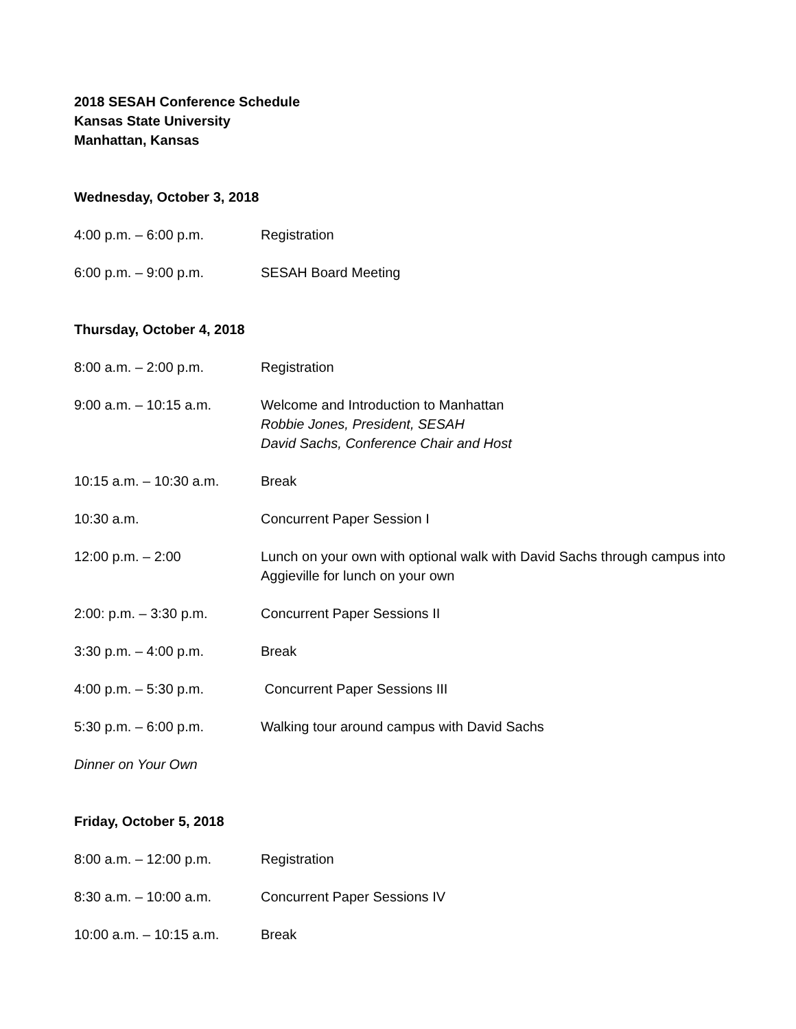2018 SESAH Conference Schedule
Kansas State University
Manhattan, Kansas
Wednesday, October 3, 2018
4:00 p.m. – 6:00 p.m. Registration
6:00 p.m. – 9:00 p.m. SESAH Board Meeting
Thursday, October 4, 2018
8:00 a.m. – 2:00 p.m. Registration
9:00 a.m. – 10:15 a.m. Welcome and Introduction to Manhattan
Robbie Jones, President, SESAH
David Sachs, Conference Chair and Host
10:15 a.m. – 10:30 a.m.
Break
10:30 a.m. Concurrent Paper Session I
12:00 p.m. – 2:00 Lunch on your own with optional walk with David Sachs through campus into Aggieville for lunch on your own
2:00: p.m. – 3:30 p.m. Concurrent Paper Sessions II
3:30 p.m. – 4:00 p.m. Break
4:00 p.m. – 5:30 p.m. Concurrent Paper Sessions III
5:30 p.m. – 6:00 p.m. Walking tour around campus with David Sachs
Dinner on Your Own
Friday, October 5, 2018
8:00 a.m. – 12:00 p.m. Registration
8:30 a.m. – 10:00 a.m. Concurrent Paper Sessions IV
10:00 a.m. – 10:15 a.m.
Break